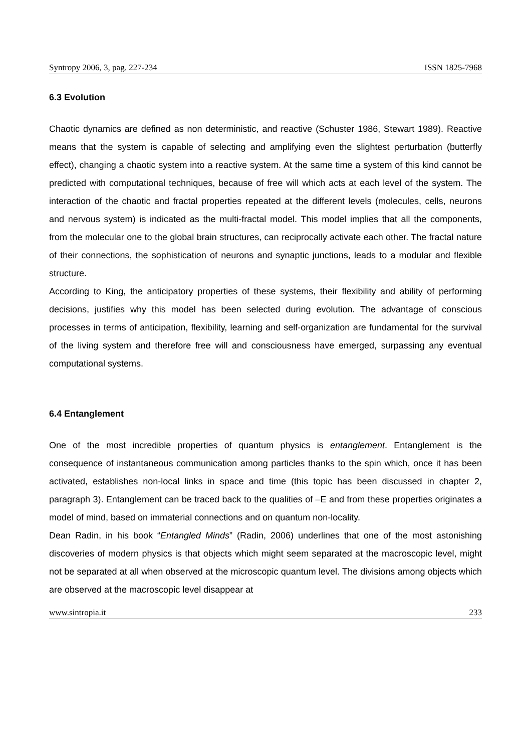Syntropy 2006, 3, pag. 227-234 ISSN 1825-7968
6.3 Evolution
Chaotic dynamics are defined as non deterministic, and reactive (Schuster 1986, Stewart 1989). Reactive means that the system is capable of selecting and amplifying even the slightest perturbation (butterfly effect), changing a chaotic system into a reactive system. At the same time a system of this kind cannot be predicted with computational techniques, because of free will which acts at each level of the system. The interaction of the chaotic and fractal properties repeated at the different levels (molecules, cells, neurons and nervous system) is indicated as the multi-fractal model. This model implies that all the components, from the molecular one to the global brain structures, can reciprocally activate each other. The fractal nature of their connections, the sophistication of neurons and synaptic junctions, leads to a modular and flexible structure.
According to King, the anticipatory properties of these systems, their flexibility and ability of performing decisions, justifies why this model has been selected during evolution. The advantage of conscious processes in terms of anticipation, flexibility, learning and self-organization are fundamental for the survival of the living system and therefore free will and consciousness have emerged, surpassing any eventual computational systems.
6.4 Entanglement
One of the most incredible properties of quantum physics is entanglement. Entanglement is the consequence of instantaneous communication among particles thanks to the spin which, once it has been activated, establishes non-local links in space and time (this topic has been discussed in chapter 2, paragraph 3). Entanglement can be traced back to the qualities of –E and from these properties originates a model of mind, based on immaterial connections and on quantum non-locality.
Dean Radin, in his book “Entangled Minds” (Radin, 2006) underlines that one of the most astonishing discoveries of modern physics is that objects which might seem separated at the macroscopic level, might not be separated at all when observed at the microscopic quantum level. The divisions among objects which are observed at the macroscopic level disappear at
www.sintropia.it 233